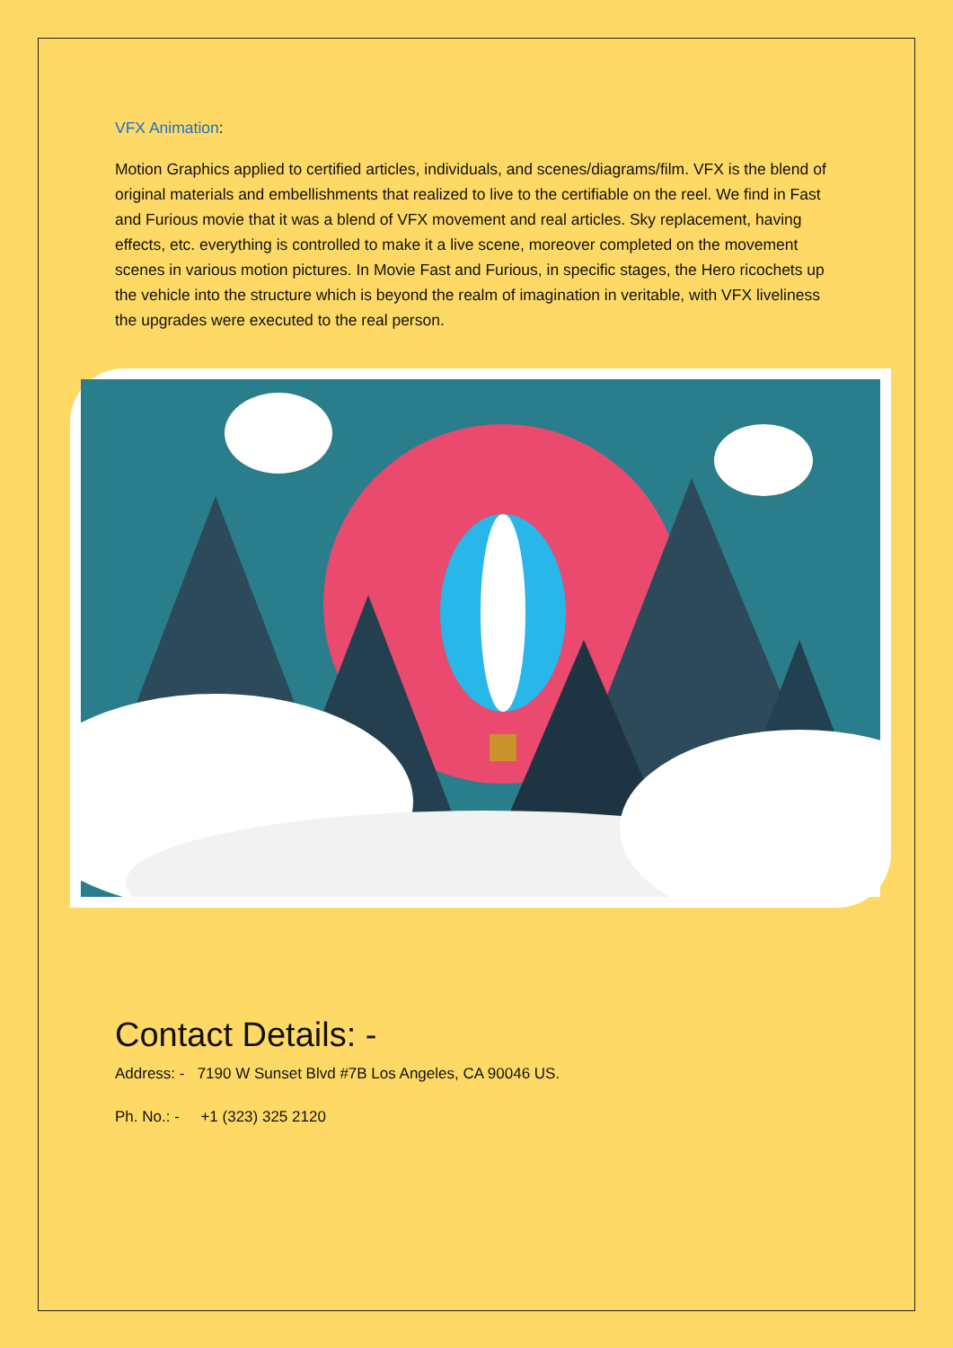VFX Animation:
Motion Graphics applied to certified articles, individuals, and scenes/diagrams/film. VFX is the blend of original materials and embellishments that realized to live to the certifiable on the reel. We find in Fast and Furious movie that it was a blend of VFX movement and real articles. Sky replacement, having effects, etc. everything is controlled to make it a live scene, moreover completed on the movement scenes in various motion pictures. In Movie Fast and Furious, in specific stages, the Hero ricochets up the vehicle into the structure which is beyond the realm of imagination in veritable, with VFX liveliness the upgrades were executed to the real person.
Contact Details: -
Address: - 7190 W Sunset Blvd #7B Los Angeles, CA 90046 US.
Ph. No.: - +1 (323) 325 2120